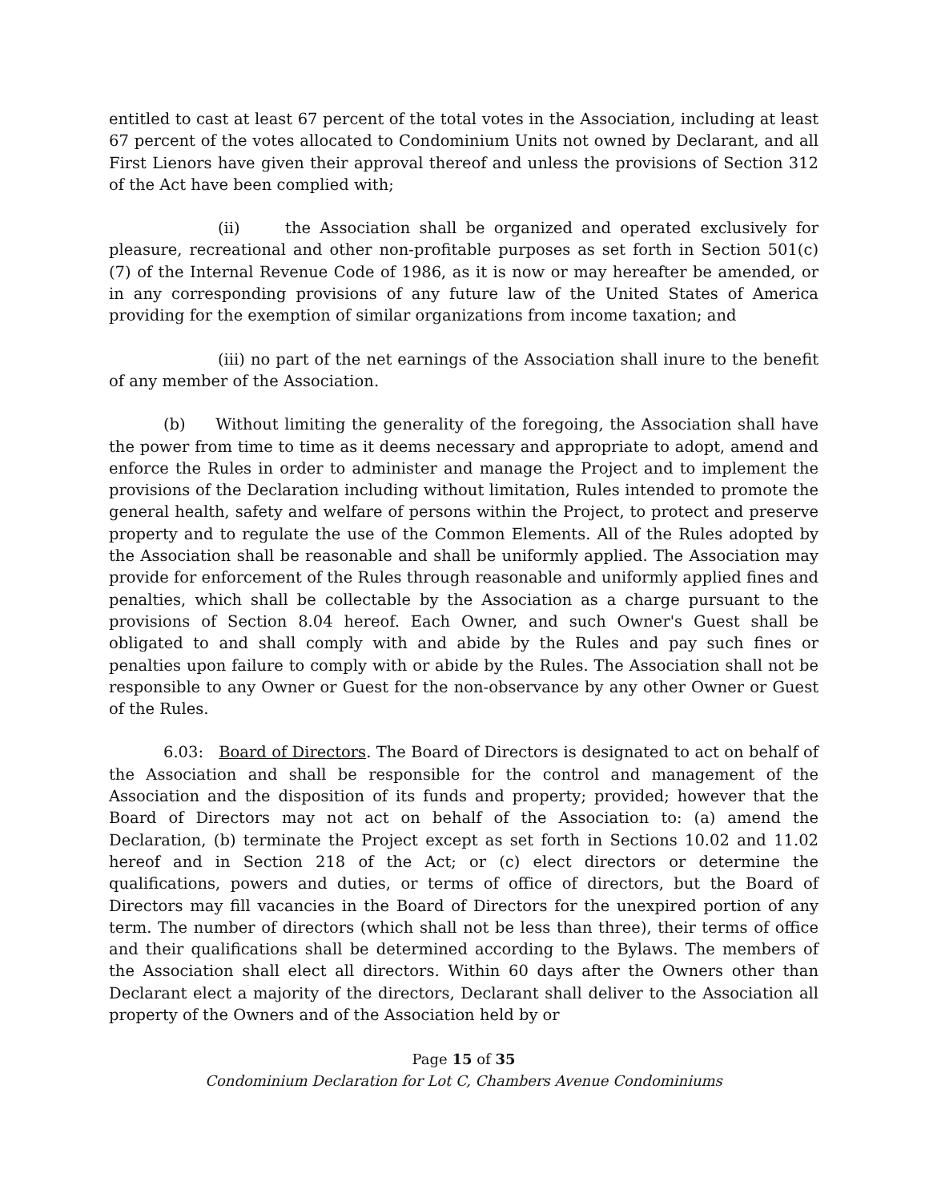entitled to cast at least 67 percent of the total votes in the Association, including at least 67 percent of the votes allocated to Condominium Units not owned by Declarant, and all First Lienors have given their approval thereof and unless the provisions of Section 312 of the Act have been complied with;
(ii) the Association shall be organized and operated exclusively for pleasure, recreational and other non-profitable purposes as set forth in Section 501(c) (7) of the Internal Revenue Code of 1986, as it is now or may hereafter be amended, or in any corresponding provisions of any future law of the United States of America providing for the exemption of similar organizations from income taxation; and
(iii) no part of the net earnings of the Association shall inure to the benefit of any member of the Association.
(b) Without limiting the generality of the foregoing, the Association shall have the power from time to time as it deems necessary and appropriate to adopt, amend and enforce the Rules in order to administer and manage the Project and to implement the provisions of the Declaration including without limitation, Rules intended to promote the general health, safety and welfare of persons within the Project, to protect and preserve property and to regulate the use of the Common Elements. All of the Rules adopted by the Association shall be reasonable and shall be uniformly applied. The Association may provide for enforcement of the Rules through reasonable and uniformly applied fines and penalties, which shall be collectable by the Association as a charge pursuant to the provisions of Section 8.04 hereof. Each Owner, and such Owner's Guest shall be obligated to and shall comply with and abide by the Rules and pay such fines or penalties upon failure to comply with or abide by the Rules. The Association shall not be responsible to any Owner or Guest for the non-observance by any other Owner or Guest of the Rules.
6.03: Board of Directors. The Board of Directors is designated to act on behalf of the Association and shall be responsible for the control and management of the Association and the disposition of its funds and property; provided; however that the Board of Directors may not act on behalf of the Association to: (a) amend the Declaration, (b) terminate the Project except as set forth in Sections 10.02 and 11.02 hereof and in Section 218 of the Act; or (c) elect directors or determine the qualifications, powers and duties, or terms of office of directors, but the Board of Directors may fill vacancies in the Board of Directors for the unexpired portion of any term. The number of directors (which shall not be less than three), their terms of office and their qualifications shall be determined according to the Bylaws. The members of the Association shall elect all directors. Within 60 days after the Owners other than Declarant elect a majority of the directors, Declarant shall deliver to the Association all property of the Owners and of the Association held by or
Page 15 of 35
Condominium Declaration for Lot C, Chambers Avenue Condominiums